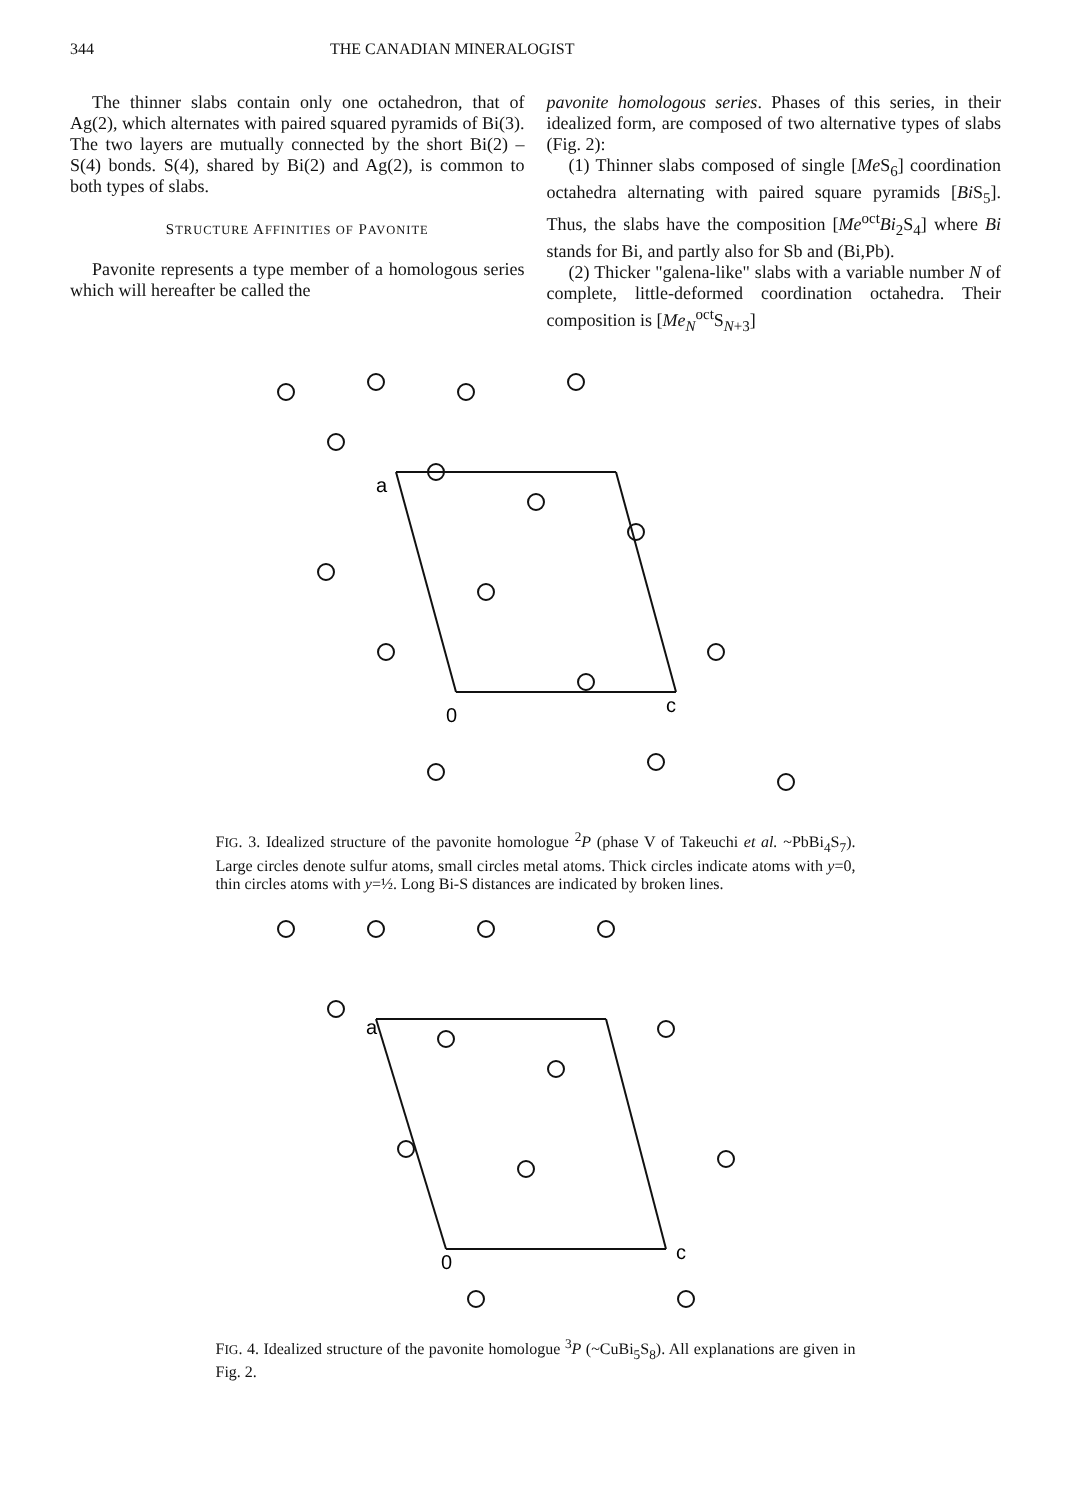344 THE CANADIAN MINERALOGIST
The thinner slabs contain only one octahedron, that of Ag(2), which alternates with paired squared pyramids of Bi(3). The two layers are mutually connected by the short Bi(2) – S(4) bonds. S(4), shared by Bi(2) and Ag(2), is common to both types of slabs.
STRUCTURE AFFINITIES OF PAVONITE
Pavonite represents a type member of a homologous series which will hereafter be called the
pavonite homologous series. Phases of this series, in their idealized form, are composed of two alternative types of slabs (Fig. 2):
(1) Thinner slabs composed of single [Me S<sub>6</sub>] coordination octahedra alternating with paired square pyramids [Bi S<sub>5</sub>]. Thus, the slabs have the composition [Me<sup>oct</sup>Bi<sub>2</sub>S<sub>4</sub>] where Bi stands for Bi, and partly also for Sb and (Bi,Pb).
(2) Thicker "galena-like" slabs with a variable number N of complete, little-deformed coordination octahedra. Their composition is [Me<sub>N</sub><sup>oct</sup>S<sub>N+3</sub>]
a
0
c
FIG. 3. Idealized structure of the pavonite homologue <sup>2</sup>P (phase V of Takeuchi et al. ~PbBi<sub>4</sub>S<sub>7</sub>). Large circles denote sulfur atoms, small circles metal atoms. Thick circles indicate atoms with y=0, thin circles atoms with y=½. Long Bi-S distances are indicated by broken lines.
a
0
c
FIG. 4. Idealized structure of the pavonite homologue <sup>3</sup>P (~CuBi<sub>5</sub>S<sub>8</sub>). All explanations are given in Fig. 2.